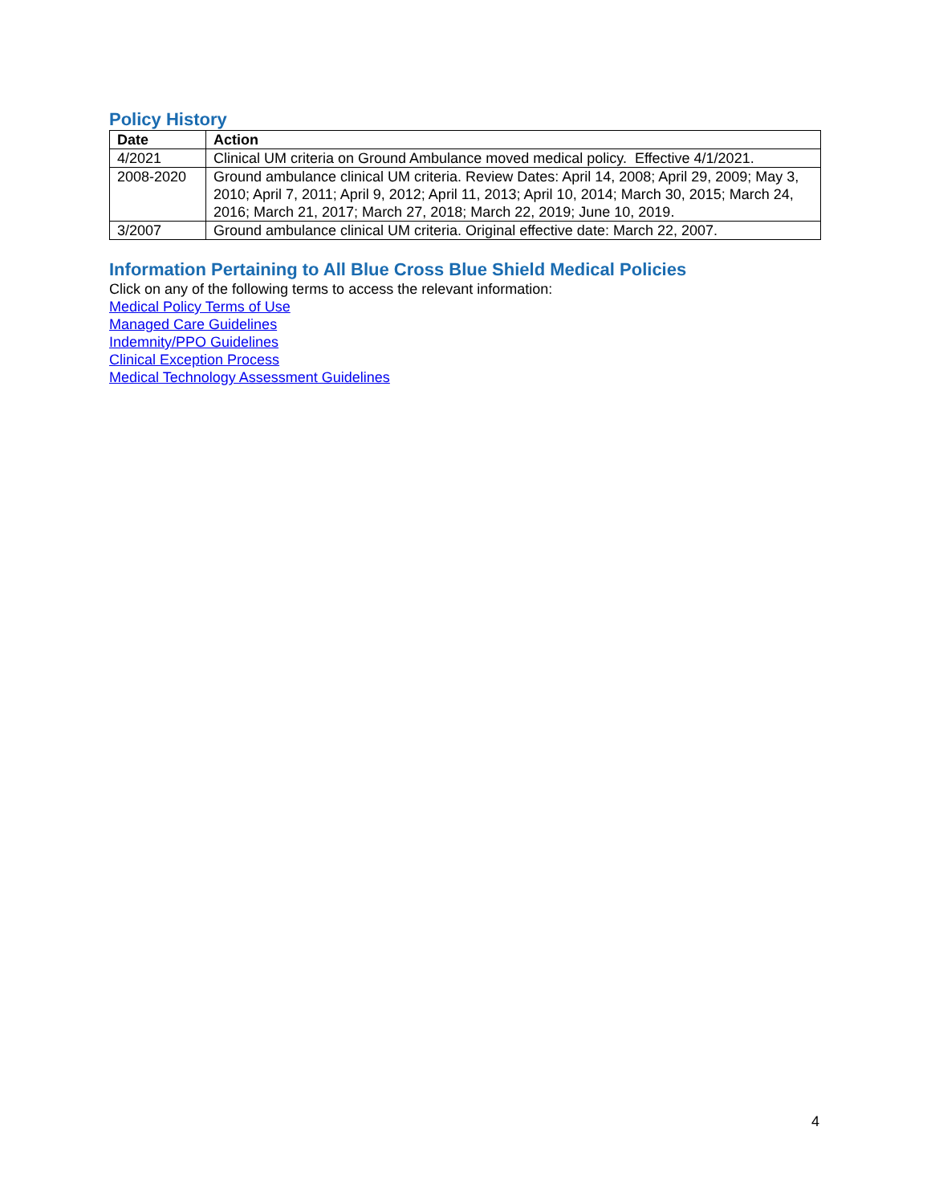Policy History
| Date | Action |
| --- | --- |
| 4/2021 | Clinical UM criteria on Ground Ambulance moved medical policy. Effective 4/1/2021. |
| 2008-2020 | Ground ambulance clinical UM criteria. Review Dates: April 14, 2008; April 29, 2009; May 3, 2010; April 7, 2011; April 9, 2012; April 11, 2013; April 10, 2014; March 30, 2015; March 24, 2016; March 21, 2017; March 27, 2018; March 22, 2019; June 10, 2019. |
| 3/2007 | Ground ambulance clinical UM criteria. Original effective date: March 22, 2007. |
Information Pertaining to All Blue Cross Blue Shield Medical Policies
Click on any of the following terms to access the relevant information:
Medical Policy Terms of Use
Managed Care Guidelines
Indemnity/PPO Guidelines
Clinical Exception Process
Medical Technology Assessment Guidelines
4